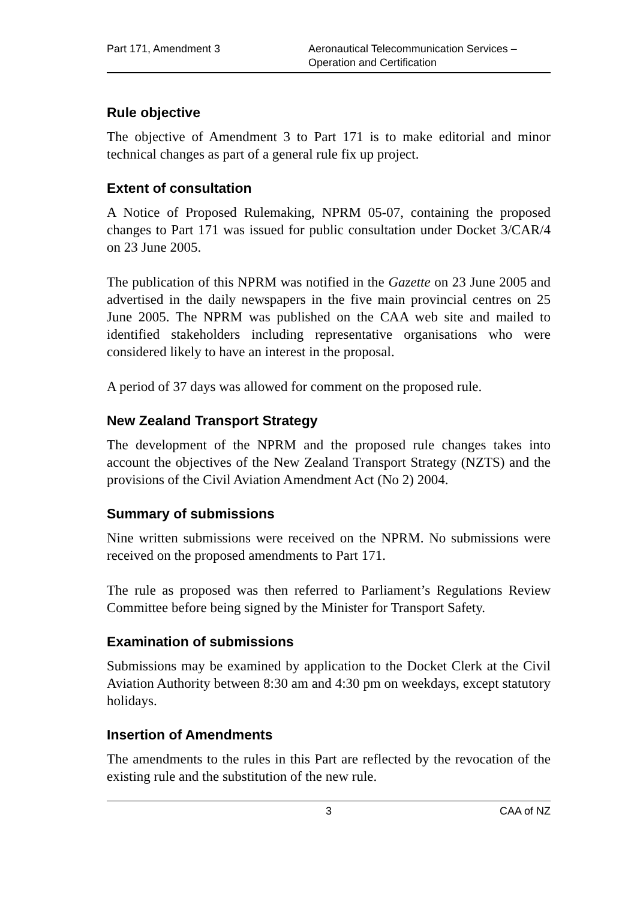Part 171, Amendment 3 Aeronautical Telecommunication Services –
Operation and Certification
Rule objective
The objective of Amendment 3 to Part 171 is to make editorial and minor technical changes as part of a general rule fix up project.
Extent of consultation
A Notice of Proposed Rulemaking, NPRM 05-07, containing the proposed changes to Part 171 was issued for public consultation under Docket 3/CAR/4 on 23 June 2005.
The publication of this NPRM was notified in the Gazette on 23 June 2005 and advertised in the daily newspapers in the five main provincial centres on 25 June 2005. The NPRM was published on the CAA web site and mailed to identified stakeholders including representative organisations who were considered likely to have an interest in the proposal.
A period of 37 days was allowed for comment on the proposed rule.
New Zealand Transport Strategy
The development of the NPRM and the proposed rule changes takes into account the objectives of the New Zealand Transport Strategy (NZTS) and the provisions of the Civil Aviation Amendment Act (No 2) 2004.
Summary of submissions
Nine written submissions were received on the NPRM. No submissions were received on the proposed amendments to Part 171.
The rule as proposed was then referred to Parliament’s Regulations Review Committee before being signed by the Minister for Transport Safety.
Examination of submissions
Submissions may be examined by application to the Docket Clerk at the Civil Aviation Authority between 8:30 am and 4:30 pm on weekdays, except statutory holidays.
Insertion of Amendments
The amendments to the rules in this Part are reflected by the revocation of the existing rule and the substitution of the new rule.
3 CAA of NZ